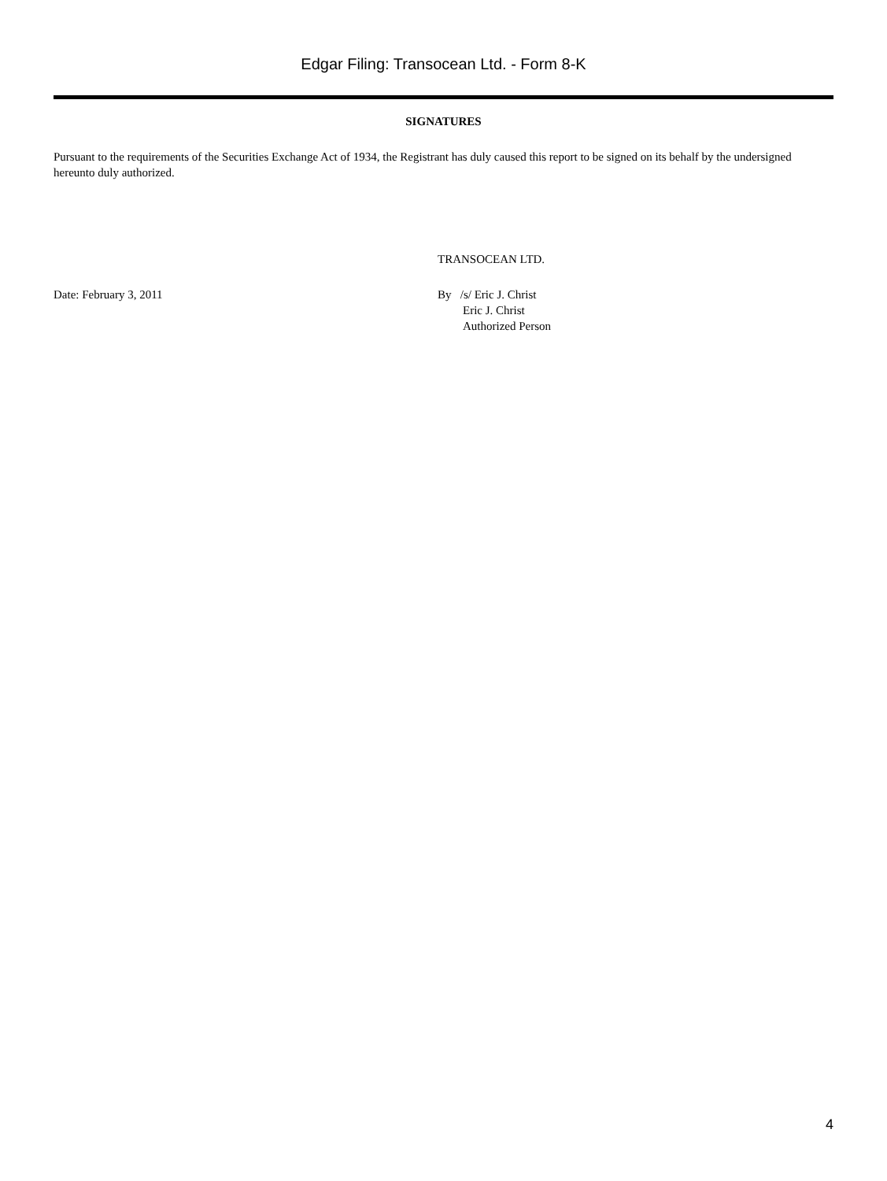Edgar Filing: Transocean Ltd. - Form 8-K
SIGNATURES
Pursuant to the requirements of the Securities Exchange Act of 1934, the Registrant has duly caused this report to be signed on its behalf by the undersigned hereunto duly authorized.
TRANSOCEAN LTD.
Date: February 3, 2011 By /s/ Eric J. Christ
Eric J. Christ
Authorized Person
4